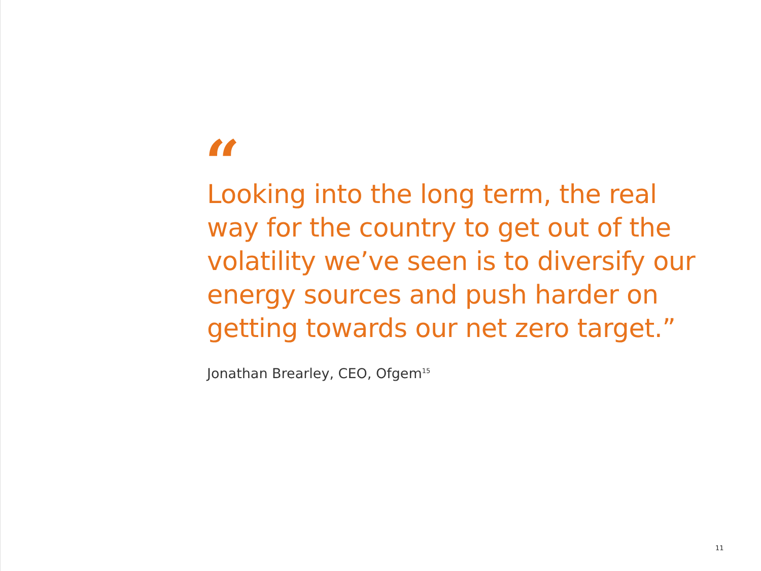“
Looking into the long term, the real way for the country to get out of the volatility we’ve seen is to diversify our energy sources and push harder on getting towards our net zero target.”
Jonathan Brearley, CEO, Ofgem<sup>15</sup>
11